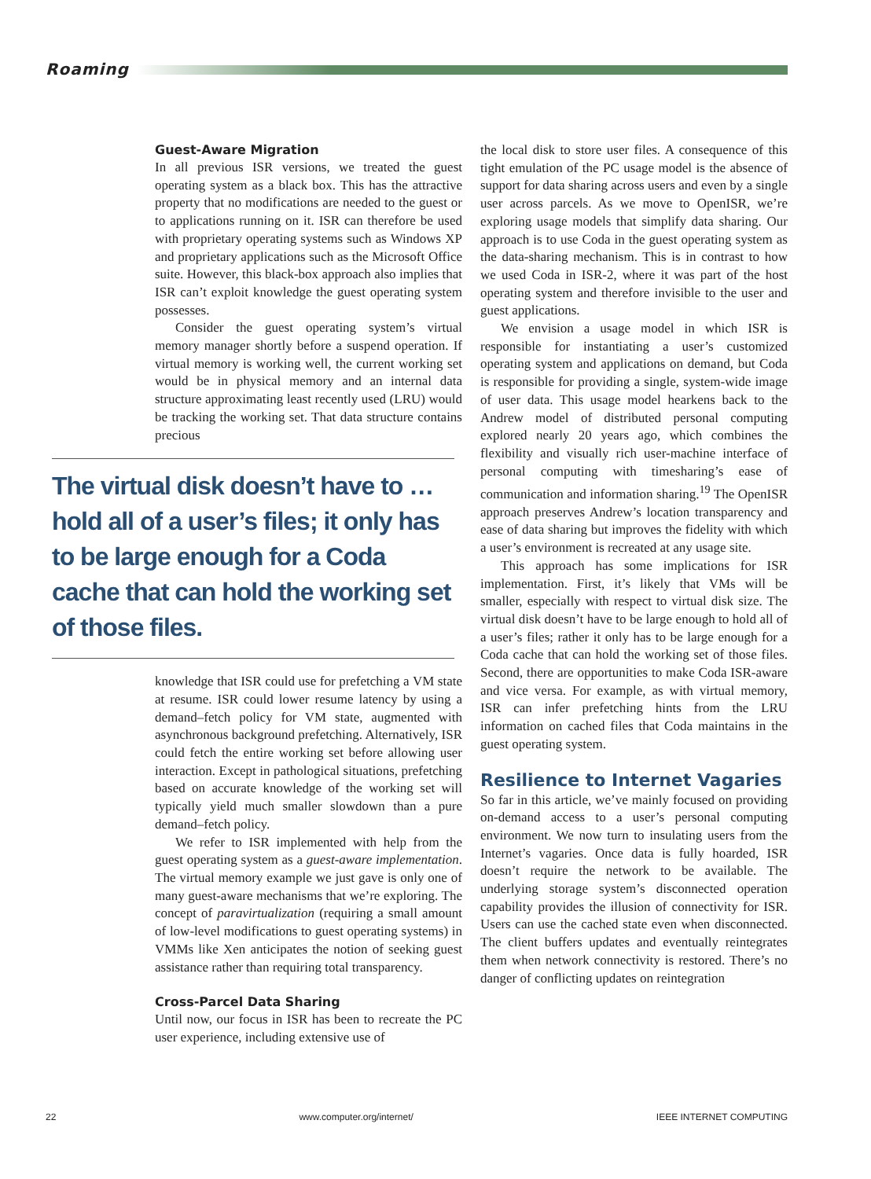Roaming
Guest-Aware Migration
In all previous ISR versions, we treated the guest operating system as a black box. This has the attractive property that no modifications are needed to the guest or to applications running on it. ISR can therefore be used with proprietary operating systems such as Windows XP and proprietary applications such as the Microsoft Office suite. However, this black-box approach also implies that ISR can’t exploit knowledge the guest operating system possesses.
Consider the guest operating system’s virtual memory manager shortly before a suspend operation. If virtual memory is working well, the current working set would be in physical memory and an internal data structure approximating least recently used (LRU) would be tracking the working set. That data structure contains precious
The virtual disk doesn’t have to … hold all of a user’s files; it only has to be large enough for a Coda cache that can hold the working set of those files.
knowledge that ISR could use for prefetching a VM state at resume. ISR could lower resume latency by using a demand–fetch policy for VM state, augmented with asynchronous background prefetching. Alternatively, ISR could fetch the entire working set before allowing user interaction. Except in pathological situations, prefetching based on accurate knowledge of the working set will typically yield much smaller slowdown than a pure demand–fetch policy.
We refer to ISR implemented with help from the guest operating system as a guest-aware implementation. The virtual memory example we just gave is only one of many guest-aware mechanisms that we’re exploring. The concept of paravirtualization (requiring a small amount of low-level modifications to guest operating systems) in VMMs like Xen anticipates the notion of seeking guest assistance rather than requiring total transparency.
Cross-Parcel Data Sharing
Until now, our focus in ISR has been to recreate the PC user experience, including extensive use of
the local disk to store user files. A consequence of this tight emulation of the PC usage model is the absence of support for data sharing across users and even by a single user across parcels. As we move to OpenISR, we’re exploring usage models that simplify data sharing. Our approach is to use Coda in the guest operating system as the data-sharing mechanism. This is in contrast to how we used Coda in ISR-2, where it was part of the host operating system and therefore invisible to the user and guest applications.
We envision a usage model in which ISR is responsible for instantiating a user’s customized operating system and applications on demand, but Coda is responsible for providing a single, system-wide image of user data. This usage model hearkens back to the Andrew model of distributed personal computing explored nearly 20 years ago, which combines the flexibility and visually rich user-machine interface of personal computing with timesharing’s ease of communication and information sharing.<sup>19</sup> The OpenISR approach preserves Andrew’s location transparency and ease of data sharing but improves the fidelity with which a user’s environment is recreated at any usage site.
This approach has some implications for ISR implementation. First, it’s likely that VMs will be smaller, especially with respect to virtual disk size. The virtual disk doesn’t have to be large enough to hold all of a user’s files; rather it only has to be large enough for a Coda cache that can hold the working set of those files. Second, there are opportunities to make Coda ISR-aware and vice versa. For example, as with virtual memory, ISR can infer prefetching hints from the LRU information on cached files that Coda maintains in the guest operating system.
Resilience to Internet Vagaries
So far in this article, we’ve mainly focused on providing on-demand access to a user’s personal computing environment. We now turn to insulating users from the Internet’s vagaries. Once data is fully hoarded, ISR doesn’t require the network to be available. The underlying storage system’s disconnected operation capability provides the illusion of connectivity for ISR. Users can use the cached state even when disconnected. The client buffers updates and eventually reintegrates them when network connectivity is restored. There’s no danger of conflicting updates on reintegration
22 www.computer.org/internet/ IEEE INTERNET COMPUTING